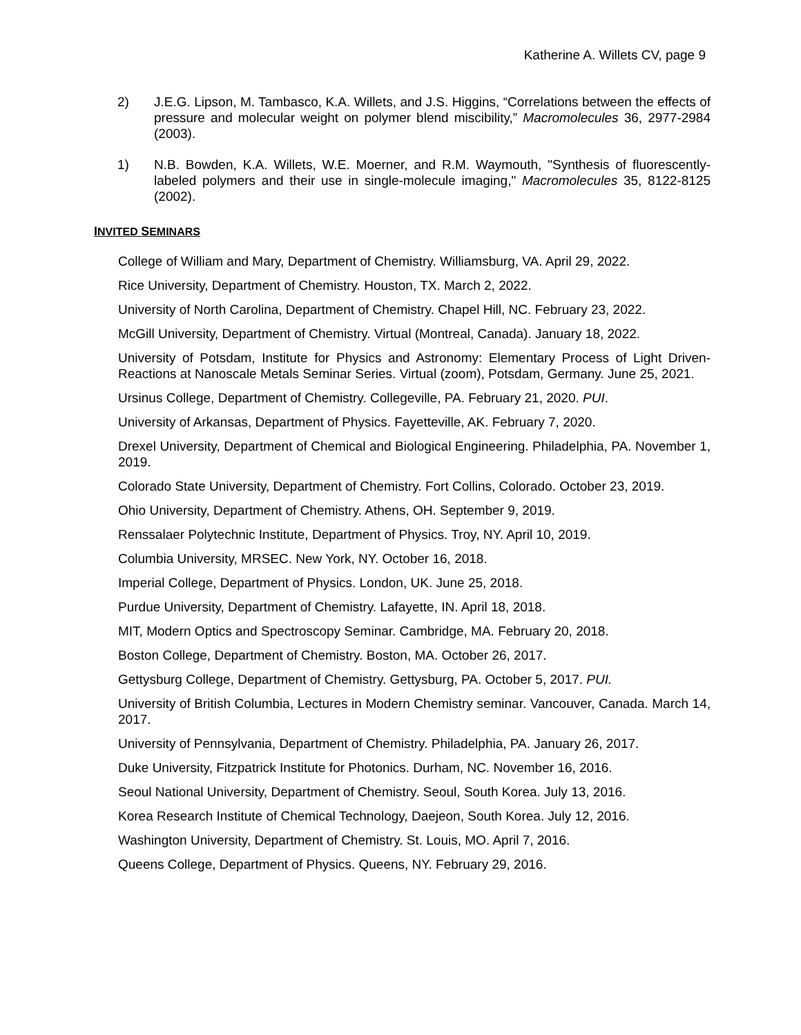Katherine A. Willets CV, page 9
2) J.E.G. Lipson, M. Tambasco, K.A. Willets, and J.S. Higgins, “Correlations between the effects of pressure and molecular weight on polymer blend miscibility,” Macromolecules 36, 2977-2984 (2003).
1) N.B. Bowden, K.A. Willets, W.E. Moerner, and R.M. Waymouth, "Synthesis of fluorescently-labeled polymers and their use in single-molecule imaging," Macromolecules 35, 8122-8125 (2002).
INVITED SEMINARS
College of William and Mary, Department of Chemistry. Williamsburg, VA. April 29, 2022.
Rice University, Department of Chemistry. Houston, TX. March 2, 2022.
University of North Carolina, Department of Chemistry. Chapel Hill, NC. February 23, 2022.
McGill University, Department of Chemistry. Virtual (Montreal, Canada). January 18, 2022.
University of Potsdam, Institute for Physics and Astronomy: Elementary Process of Light Driven-Reactions at Nanoscale Metals Seminar Series. Virtual (zoom), Potsdam, Germany. June 25, 2021.
Ursinus College, Department of Chemistry. Collegeville, PA. February 21, 2020. PUI.
University of Arkansas, Department of Physics. Fayetteville, AK. February 7, 2020.
Drexel University, Department of Chemical and Biological Engineering. Philadelphia, PA. November 1, 2019.
Colorado State University, Department of Chemistry. Fort Collins, Colorado. October 23, 2019.
Ohio University, Department of Chemistry. Athens, OH. September 9, 2019.
Renssalaer Polytechnic Institute, Department of Physics. Troy, NY. April 10, 2019.
Columbia University, MRSEC. New York, NY. October 16, 2018.
Imperial College, Department of Physics. London, UK. June 25, 2018.
Purdue University, Department of Chemistry. Lafayette, IN. April 18, 2018.
MIT, Modern Optics and Spectroscopy Seminar. Cambridge, MA. February 20, 2018.
Boston College, Department of Chemistry. Boston, MA. October 26, 2017.
Gettysburg College, Department of Chemistry. Gettysburg, PA. October 5, 2017. PUI.
University of British Columbia, Lectures in Modern Chemistry seminar. Vancouver, Canada. March 14, 2017.
University of Pennsylvania, Department of Chemistry. Philadelphia, PA. January 26, 2017.
Duke University, Fitzpatrick Institute for Photonics. Durham, NC. November 16, 2016.
Seoul National University, Department of Chemistry. Seoul, South Korea. July 13, 2016.
Korea Research Institute of Chemical Technology, Daejeon, South Korea. July 12, 2016.
Washington University, Department of Chemistry. St. Louis, MO. April 7, 2016.
Queens College, Department of Physics. Queens, NY. February 29, 2016.